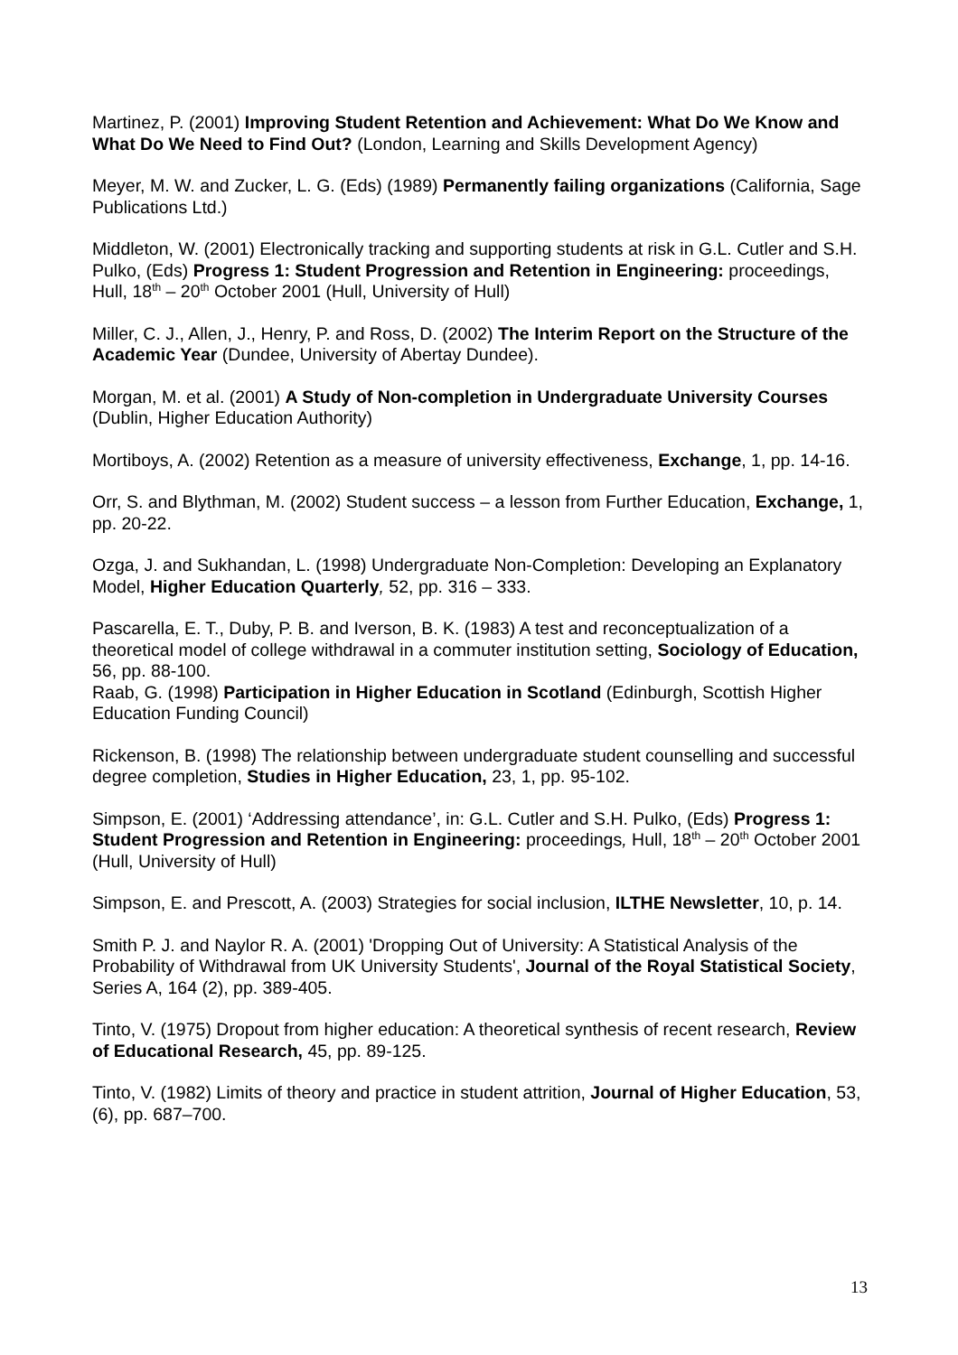Martinez, P. (2001) Improving Student Retention and Achievement: What Do We Know and What Do We Need to Find Out? (London, Learning and Skills Development Agency)
Meyer, M. W. and Zucker, L. G. (Eds) (1989) Permanently failing organizations (California, Sage Publications Ltd.)
Middleton, W. (2001) Electronically tracking and supporting students at risk in G.L. Cutler and S.H. Pulko, (Eds) Progress 1: Student Progression and Retention in Engineering: proceedings, Hull, 18<sup>th</sup> – 20<sup>th</sup> October 2001 (Hull, University of Hull)
Miller, C. J., Allen, J., Henry, P. and Ross, D. (2002) The Interim Report on the Structure of the Academic Year (Dundee, University of Abertay Dundee).
Morgan, M. et al. (2001) A Study of Non-completion in Undergraduate University Courses (Dublin, Higher Education Authority)
Mortiboys, A. (2002) Retention as a measure of university effectiveness, Exchange, 1, pp. 14-16.
Orr, S. and Blythman, M. (2002) Student success – a lesson from Further Education, Exchange, 1, pp. 20-22.
Ozga, J. and Sukhandan, L. (1998) Undergraduate Non-Completion: Developing an Explanatory Model, Higher Education Quarterly, 52, pp. 316 – 333.
Pascarella, E. T., Duby, P. B. and Iverson, B. K. (1983) A test and reconceptualization of a theoretical model of college withdrawal in a commuter institution setting, Sociology of Education, 56, pp. 88-100.
Raab, G. (1998) Participation in Higher Education in Scotland (Edinburgh, Scottish Higher Education Funding Council)
Rickenson, B. (1998) The relationship between undergraduate student counselling and successful degree completion, Studies in Higher Education, 23, 1, pp. 95-102.
Simpson, E. (2001) ‘Addressing attendance’, in: G.L. Cutler and S.H. Pulko, (Eds) Progress 1: Student Progression and Retention in Engineering: proceedings, Hull, 18<sup>th</sup> – 20<sup>th</sup> October 2001 (Hull, University of Hull)
Simpson, E. and Prescott, A. (2003) Strategies for social inclusion, ILTHE Newsletter, 10, p. 14.
Smith P. J. and Naylor R. A. (2001) 'Dropping Out of University: A Statistical Analysis of the Probability of Withdrawal from UK University Students', Journal of the Royal Statistical Society, Series A, 164 (2), pp. 389-405.
Tinto, V. (1975) Dropout from higher education: A theoretical synthesis of recent research, Review of Educational Research, 45, pp. 89-125.
Tinto, V. (1982) Limits of theory and practice in student attrition, Journal of Higher Education, 53, (6), pp. 687–700.
13